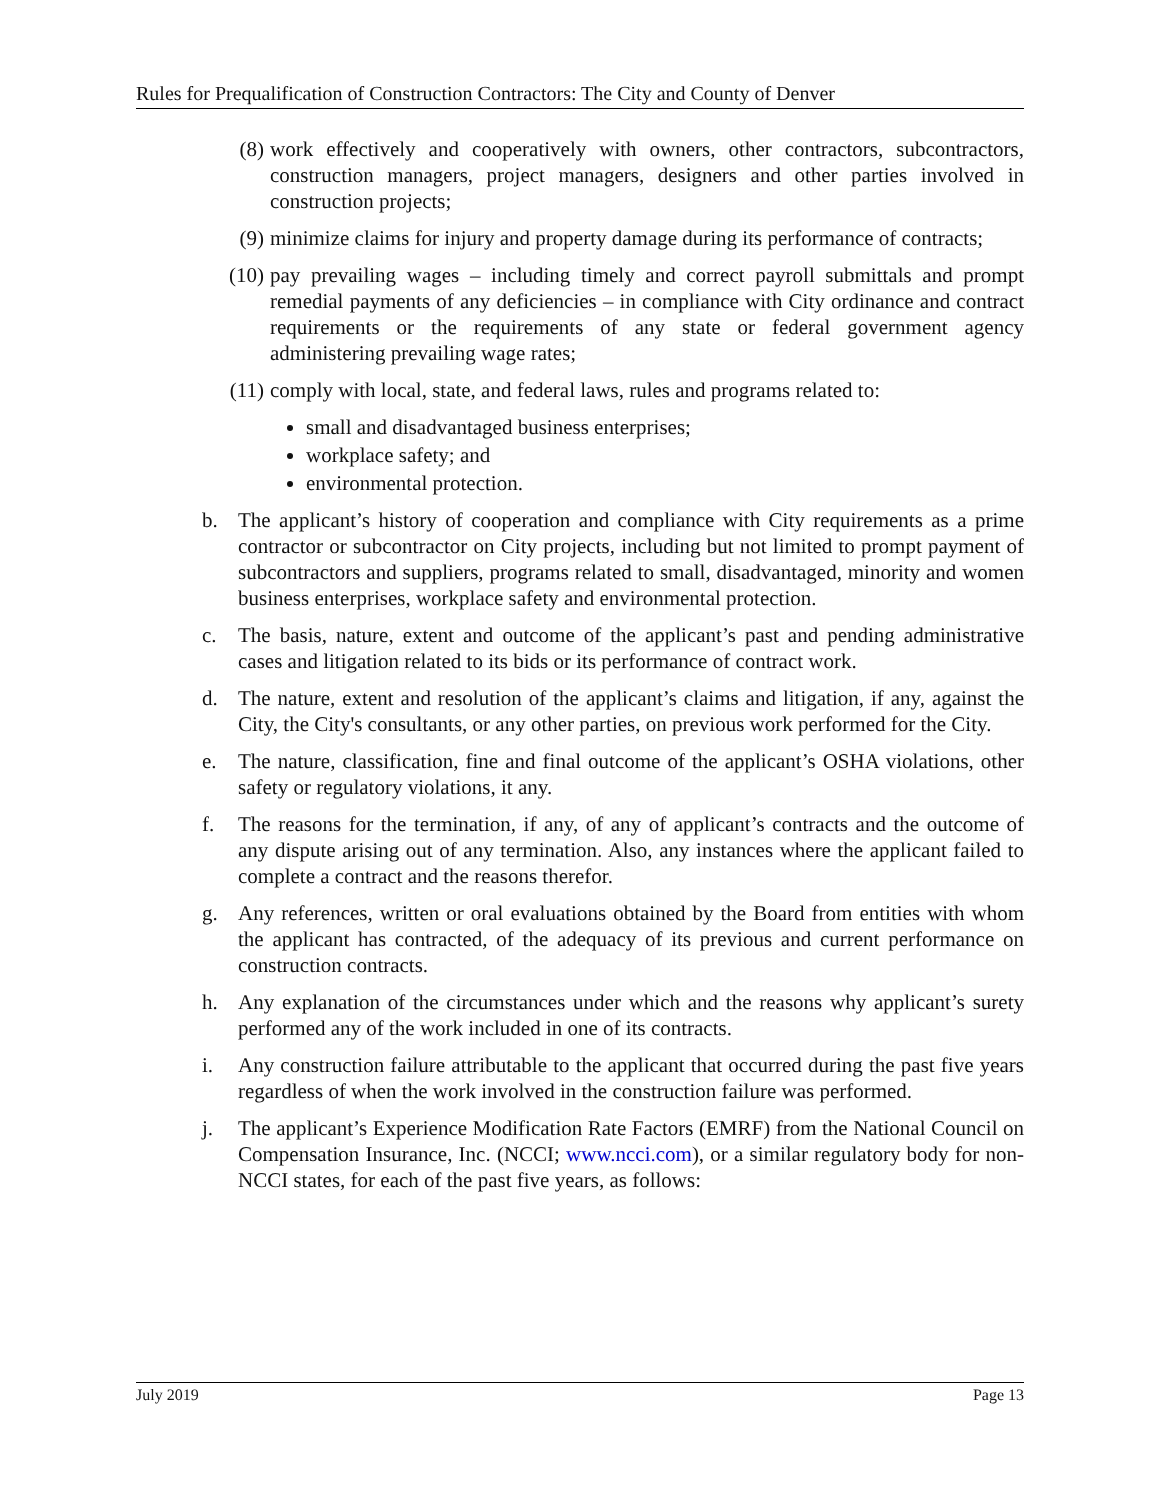Rules for Prequalification of Construction Contractors: The City and County of Denver
(8) work effectively and cooperatively with owners, other contractors, subcontractors, construction managers, project managers, designers and other parties involved in construction projects;
(9) minimize claims for injury and property damage during its performance of contracts;
(10) pay prevailing wages – including timely and correct payroll submittals and prompt remedial payments of any deficiencies – in compliance with City ordinance and contract requirements or the requirements of any state or federal government agency administering prevailing wage rates;
(11) comply with local, state, and federal laws, rules and programs related to:
small and disadvantaged business enterprises;
workplace safety; and
environmental protection.
b. The applicant’s history of cooperation and compliance with City requirements as a prime contractor or subcontractor on City projects, including but not limited to prompt payment of subcontractors and suppliers, programs related to small, disadvantaged, minority and women business enterprises, workplace safety and environmental protection.
c. The basis, nature, extent and outcome of the applicant’s past and pending administrative cases and litigation related to its bids or its performance of contract work.
d. The nature, extent and resolution of the applicant’s claims and litigation, if any, against the City, the City's consultants, or any other parties, on previous work performed for the City.
e. The nature, classification, fine and final outcome of the applicant’s OSHA violations, other safety or regulatory violations, it any.
f. The reasons for the termination, if any, of any of applicant’s contracts and the outcome of any dispute arising out of any termination. Also, any instances where the applicant failed to complete a contract and the reasons therefor.
g. Any references, written or oral evaluations obtained by the Board from entities with whom the applicant has contracted, of the adequacy of its previous and current performance on construction contracts.
h. Any explanation of the circumstances under which and the reasons why applicant’s surety performed any of the work included in one of its contracts.
i. Any construction failure attributable to the applicant that occurred during the past five years regardless of when the work involved in the construction failure was performed.
j. The applicant’s Experience Modification Rate Factors (EMRF) from the National Council on Compensation Insurance, Inc. (NCCI; www.ncci.com), or a similar regulatory body for non-NCCI states, for each of the past five years, as follows:
July 2019 Page 13